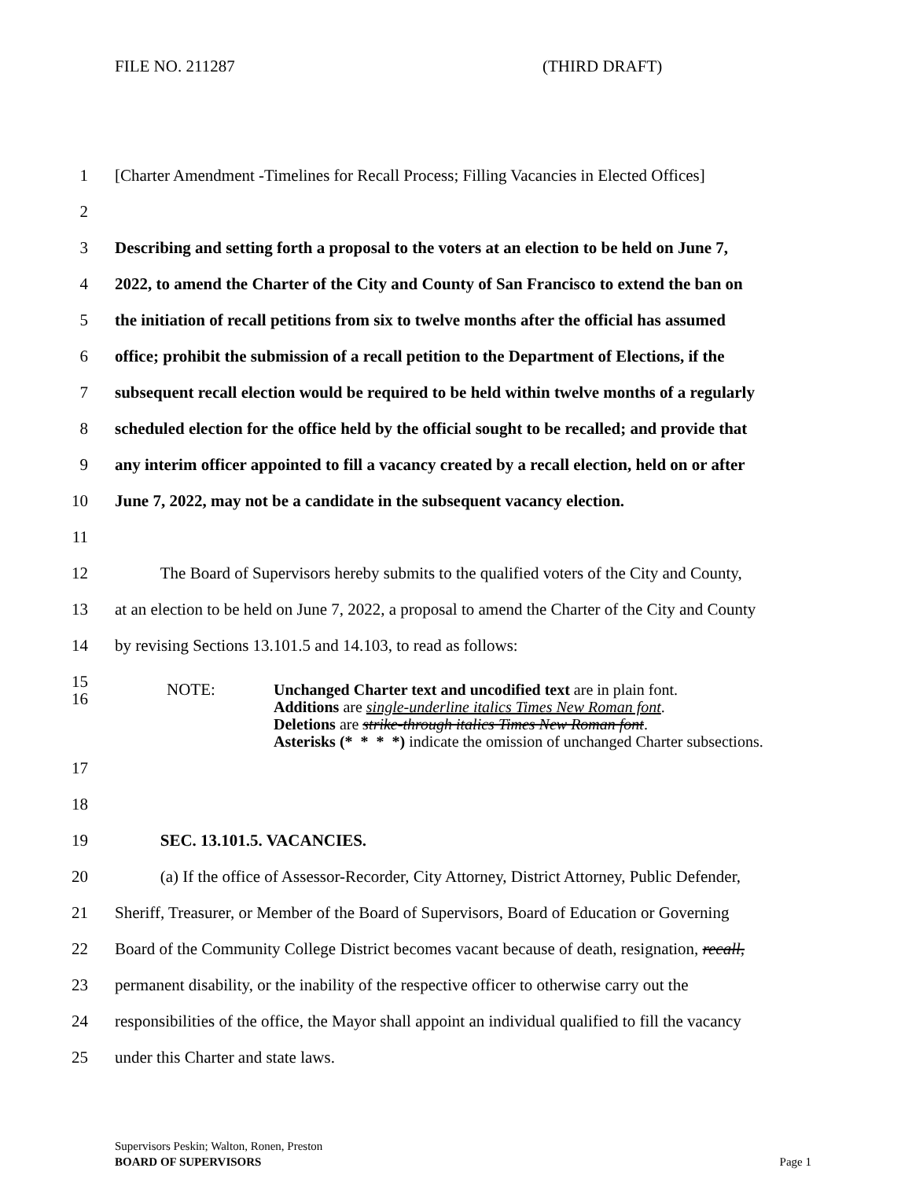FILE NO. 211287 (THIRD DRAFT)
1 [Charter Amendment -Timelines for Recall Process; Filling Vacancies in Elected Offices]
2
3 Describing and setting forth a proposal to the voters at an election to be held on June 7,
4 2022, to amend the Charter of the City and County of San Francisco to extend the ban on
5 the initiation of recall petitions from six to twelve months after the official has assumed
6 office; prohibit the submission of a recall petition to the Department of Elections, if the
7 subsequent recall election would be required to be held within twelve months of a regularly
8 scheduled election for the office held by the official sought to be recalled; and provide that
9 any interim officer appointed to fill a vacancy created by a recall election, held on or after
10 June 7, 2022, may not be a candidate in the subsequent vacancy election.
11
12 The Board of Supervisors hereby submits to the qualified voters of the City and County,
13 at an election to be held on June 7, 2022, a proposal to amend the Charter of the City and County
14 by revising Sections 13.101.5 and 14.103, to read as follows:
15
16
NOTE: Unchanged Charter text and uncodified text are in plain font.
Additions are single-underline italics Times New Roman font.
Deletions are strike-through italics Times New Roman font.
Asterisks (* * * *) indicate the omission of unchanged Charter subsections.
17
18
19 SEC. 13.101.5. VACANCIES.
20 (a) If the office of Assessor-Recorder, City Attorney, District Attorney, Public Defender,
21 Sheriff, Treasurer, or Member of the Board of Supervisors, Board of Education or Governing
22 Board of the Community College District becomes vacant because of death, resignation, recall,
23 permanent disability, or the inability of the respective officer to otherwise carry out the
24 responsibilities of the office, the Mayor shall appoint an individual qualified to fill the vacancy
25 under this Charter and state laws.
Supervisors Peskin; Walton, Ronen, Preston
BOARD OF SUPERVISORS Page 1